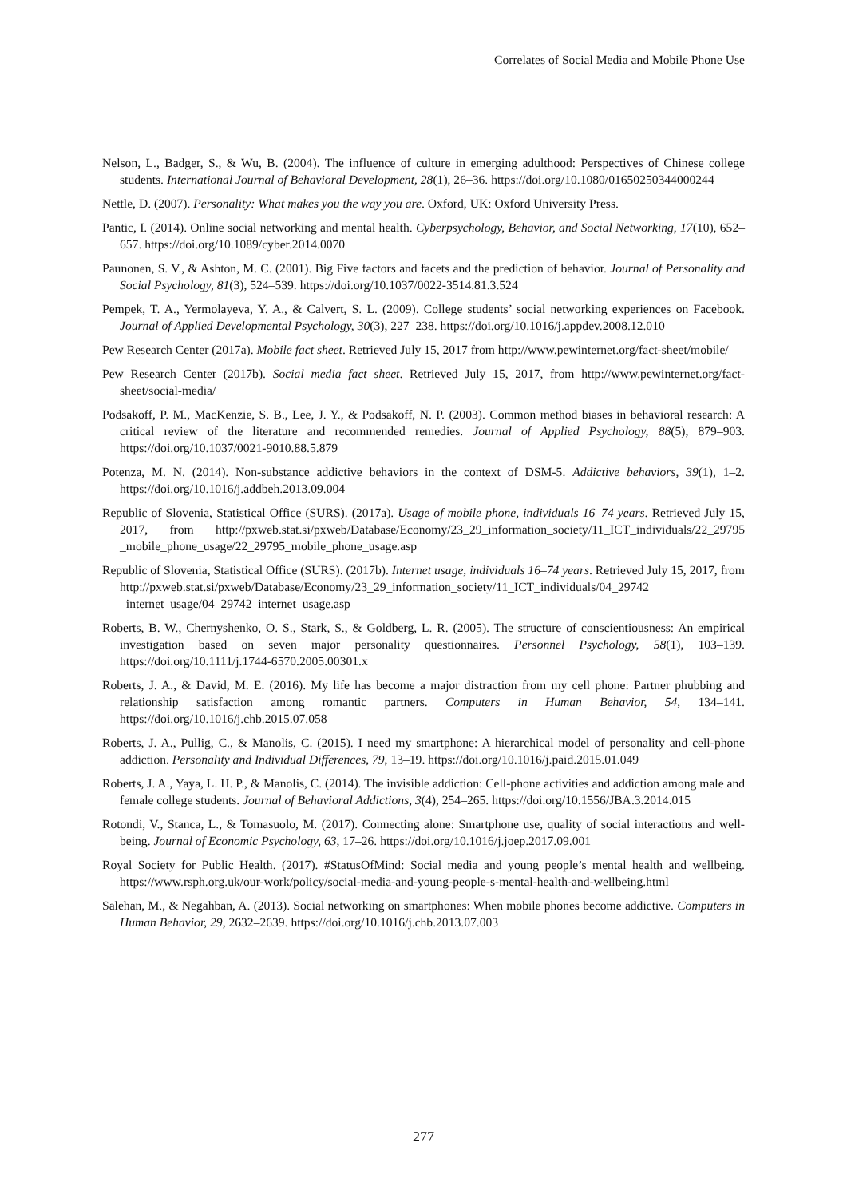Correlates of Social Media and Mobile Phone Use
Nelson, L., Badger, S., & Wu, B. (2004). The influence of culture in emerging adulthood: Perspectives of Chinese college students. International Journal of Behavioral Development, 28(1), 26–36. https://doi.org/10.1080/01650250344000244
Nettle, D. (2007). Personality: What makes you the way you are. Oxford, UK: Oxford University Press.
Pantic, I. (2014). Online social networking and mental health. Cyberpsychology, Behavior, and Social Networking, 17(10), 652–657. https://doi.org/10.1089/cyber.2014.0070
Paunonen, S. V., & Ashton, M. C. (2001). Big Five factors and facets and the prediction of behavior. Journal of Personality and Social Psychology, 81(3), 524–539. https://doi.org/10.1037/0022-3514.81.3.524
Pempek, T. A., Yermolayeva, Y. A., & Calvert, S. L. (2009). College students’ social networking experiences on Facebook. Journal of Applied Developmental Psychology, 30(3), 227–238. https://doi.org/10.1016/j.appdev.2008.12.010
Pew Research Center (2017a). Mobile fact sheet. Retrieved July 15, 2017 from http://www.pewinternet.org/fact-sheet/mobile/
Pew Research Center (2017b). Social media fact sheet. Retrieved July 15, 2017, from http://www.pewinternet.org/fact-sheet/social-media/
Podsakoff, P. M., MacKenzie, S. B., Lee, J. Y., & Podsakoff, N. P. (2003). Common method biases in behavioral research: A critical review of the literature and recommended remedies. Journal of Applied Psychology, 88(5), 879–903. https://doi.org/10.1037/0021-9010.88.5.879
Potenza, M. N. (2014). Non-substance addictive behaviors in the context of DSM-5. Addictive behaviors, 39(1), 1–2. https://doi.org/10.1016/j.addbeh.2013.09.004
Republic of Slovenia, Statistical Office (SURS). (2017a). Usage of mobile phone, individuals 16–74 years. Retrieved July 15, 2017, from http://pxweb.stat.si/pxweb/Database/Economy/23_29_information_society/11_ICT_individuals/22_29795 _mobile_phone_usage/22_29795_mobile_phone_usage.asp
Republic of Slovenia, Statistical Office (SURS). (2017b). Internet usage, individuals 16–74 years. Retrieved July 15, 2017, from http://pxweb.stat.si/pxweb/Database/Economy/23_29_information_society/11_ICT_individuals/04_29742 _internet_usage/04_29742_internet_usage.asp
Roberts, B. W., Chernyshenko, O. S., Stark, S., & Goldberg, L. R. (2005). The structure of conscientiousness: An empirical investigation based on seven major personality questionnaires. Personnel Psychology, 58(1), 103–139. https://doi.org/10.1111/j.1744-6570.2005.00301.x
Roberts, J. A., & David, M. E. (2016). My life has become a major distraction from my cell phone: Partner phubbing and relationship satisfaction among romantic partners. Computers in Human Behavior, 54, 134–141. https://doi.org/10.1016/j.chb.2015.07.058
Roberts, J. A., Pullig, C., & Manolis, C. (2015). I need my smartphone: A hierarchical model of personality and cell-phone addiction. Personality and Individual Differences, 79, 13–19. https://doi.org/10.1016/j.paid.2015.01.049
Roberts, J. A., Yaya, L. H. P., & Manolis, C. (2014). The invisible addiction: Cell-phone activities and addiction among male and female college students. Journal of Behavioral Addictions, 3(4), 254–265. https://doi.org/10.1556/JBA.3.2014.015
Rotondi, V., Stanca, L., & Tomasuolo, M. (2017). Connecting alone: Smartphone use, quality of social interactions and well-being. Journal of Economic Psychology, 63, 17–26. https://doi.org/10.1016/j.joep.2017.09.001
Royal Society for Public Health. (2017). #StatusOfMind: Social media and young people’s mental health and wellbeing. https://www.rsph.org.uk/our-work/policy/social-media-and-young-people-s-mental-health-and-wellbeing.html
Salehan, M., & Negahban, A. (2013). Social networking on smartphones: When mobile phones become addictive. Computers in Human Behavior, 29, 2632–2639. https://doi.org/10.1016/j.chb.2013.07.003
277